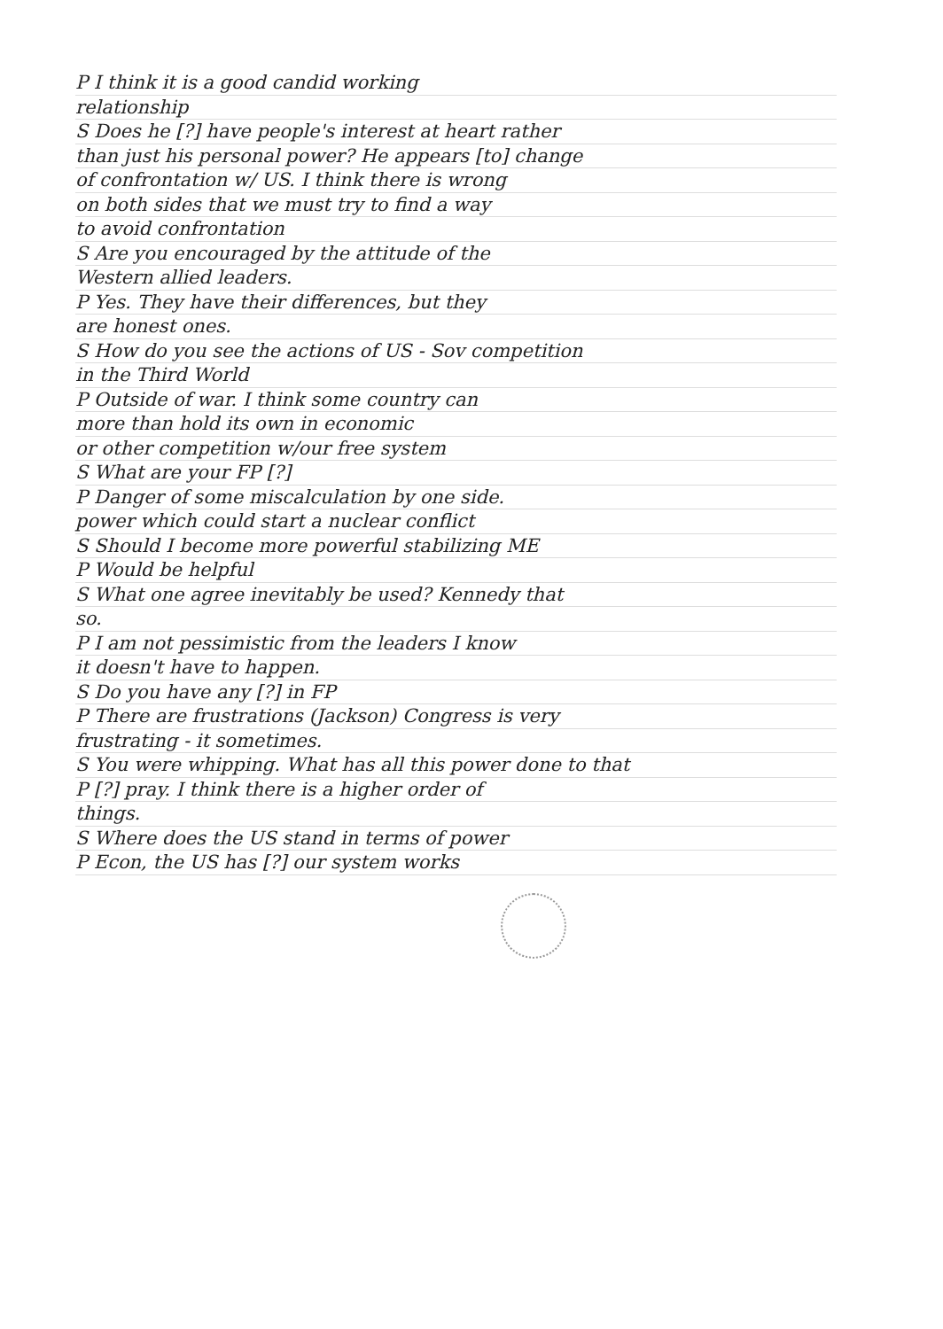P I think it is a good candid working
relationship
S Does he [?] have people's interest at heart rather
than just his personal power? He appears [to] change
of confrontation w/ US. I think there is wrong
on both sides that we must try to find a way
to avoid confrontation
S Are you encouraged by the attitude of the
Western allied leaders.
P Yes. They have their differences, but they
are honest ones.
S How do you see the actions of US - Sov competition
in the Third World
P Outside of war. I think some country can
more than hold its own in economic
or other competition w/our free system
S What are your FP [?]
P Danger of some miscalculation by one side.
power which could start a nuclear conflict
S Should I become more powerful stabilizing ME
P Would be helpful
S What one agree inevitably be used? Kennedy that
so.
P I am not pessimistic from the leaders I know
it doesn't have to happen.
S Do you have any [?] in FP
P There are frustrations (Jackson) Congress is very
frustrating - it sometimes.
S You were whipping. What has all this power done to that
P [?] pray. I think there is a higher order of
things.
S Where does the US stand in terms of power
P Econ, the US has [?] our system works